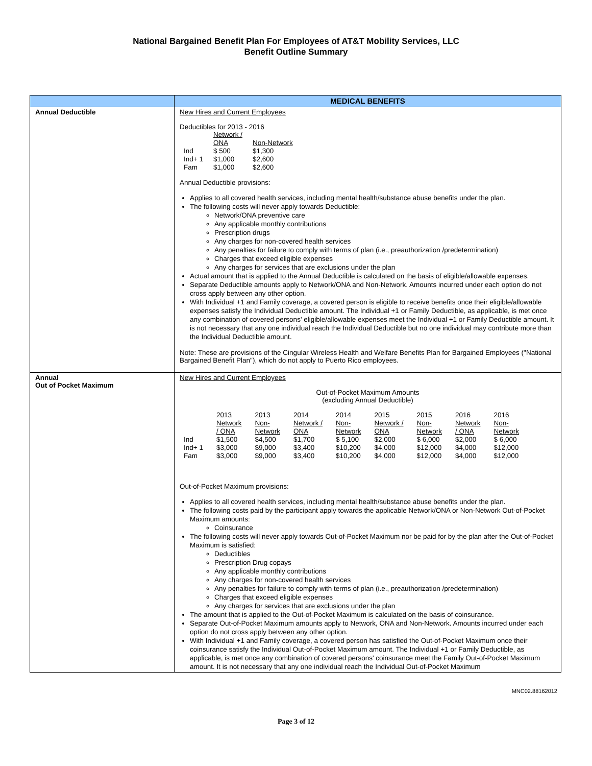National Bargained Benefit Plan For Employees of AT&T Mobility Services, LLC
Benefit Outline Summary
| | MEDICAL BENEFITS |
| --- | --- |
| Annual Deductible | New Hires and Current Employees Deductibles for 2013 - 2016 / / Network / ONA / Non-Network / / Ind Ind+ 1 Fam / $ 500 $1,000 $1,000 / $1,300 $2,600 $2,600 / Annual Deductible provisions: Applies to all covered health services, including mental health/substance abuse benefits under the plan. The following costs will never apply towards Deductible: Network/ONA preventive care Any applicable monthly contributions Prescription drugs Any charges for non-covered health services Any penalties for failure to comply with terms of plan (i.e., preauthorization /predetermination) Charges that exceed eligible expenses Any charges for services that are exclusions under the plan Actual amount that is applied to the Annual Deductible is calculated on the basis of eligible/allowable expenses. Separate Deductible amounts apply to Network/ONA and Non-Network. Amounts incurred under each option do not cross apply between any other option. With Individual +1 and Family coverage, a covered person is eligible to receive benefits once their eligible/allowable expenses satisfy the Individual Deductible amount. The Individual +1 or Family Deductible, as applicable, is met once any combination of covered persons' eligible/allowable expenses meet the Individual +1 or Family Deductible amount. It is not necessary that any one individual reach the Individual Deductible but no one individual may contribute more than the Individual Deductible amount. Note: These are provisions of the Cingular Wireless Health and Welfare Benefits Plan for Bargained Employees ("National Bargained Benefit Plan"), which do not apply to Puerto Rico employees. |
| Annual Out of Pocket Maximum | New Hires and Current Employees Out-of-Pocket Maximum Amounts (excluding Annual Deductible) / / 2013 Network / ONA / 2013 Non- Network / 2014 Network / ONA / 2014 Non- Network / 2015 Network / ONA / 2015 Non- Network / 2016 Network / ONA / 2016 Non- Network / / Ind / $1,500 / $4,500 / $1,700 / $ 5,100 / $2,000 / $ 6,000 / $2,000 / $ 6,000 / / Ind+ 1 / $3,000 / $9,000 / $3,400 / $10,200 / $4,000 / $12,000 / $4,000 / $12,000 / / Fam / $3,000 / $9,000 / $3,400 / $10,200 / $4,000 / $12,000 / $4,000 / $12,000 / Out-of-Pocket Maximum provisions: Applies to all covered health services, including mental health/substance abuse benefits under the plan. The following costs paid by the participant apply towards the applicable Network/ONA or Non-Network Out-of-Pocket Maximum amounts: Coinsurance The following costs will never apply towards Out-of-Pocket Maximum nor be paid for by the plan after the Out-of-Pocket Maximum is satisfied: Deductibles Prescription Drug copays Any applicable monthly contributions Any charges for non-covered health services Any penalties for failure to comply with terms of plan (i.e., preauthorization /predetermination) Charges that exceed eligible expenses Any charges for services that are exclusions under the plan The amount that is applied to the Out-of-Pocket Maximum is calculated on the basis of coinsurance. Separate Out-of-Pocket Maximum amounts apply to Network, ONA and Non-Network. Amounts incurred under each option do not cross apply between any other option. With Individual +1 and Family coverage, a covered person has satisfied the Out-of-Pocket Maximum once their coinsurance satisfy the Individual Out-of-Pocket Maximum amount. The Individual +1 or Family Deductible, as applicable, is met once any combination of covered persons' coinsurance meet the Family Out-of-Pocket Maximum amount. It is not necessary that any one individual reach the Individual Out-of-Pocket Maximum |
MNC02.88162012
Page 3 of 12